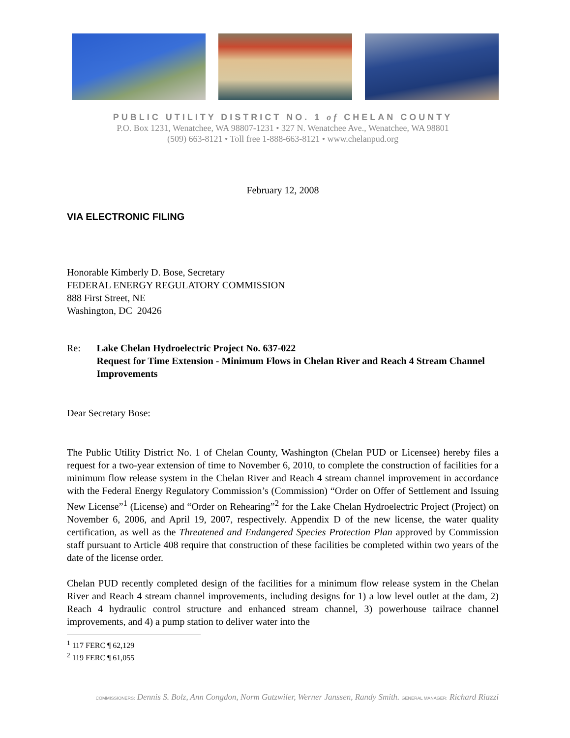PUBLIC UTILITY DISTRICT NO. 1 of CHELAN COUNTY
P.O. Box 1231, Wenatchee, WA 98807-1231 • 327 N. Wenatchee Ave., Wenatchee, WA 98801
(509) 663-8121 • Toll free 1-888-663-8121 • www.chelanpud.org
February 12, 2008
VIA ELECTRONIC FILING
Honorable Kimberly D. Bose, Secretary
FEDERAL ENERGY REGULATORY COMMISSION
888 First Street, NE
Washington, DC 20426
Re: Lake Chelan Hydroelectric Project No. 637-022
Request for Time Extension - Minimum Flows in Chelan River and Reach 4 Stream Channel Improvements
Dear Secretary Bose:
The Public Utility District No. 1 of Chelan County, Washington (Chelan PUD or Licensee) hereby files a request for a two-year extension of time to November 6, 2010, to complete the construction of facilities for a minimum flow release system in the Chelan River and Reach 4 stream channel improvement in accordance with the Federal Energy Regulatory Commission’s (Commission) “Order on Offer of Settlement and Issuing New License”<sup>1</sup> (License) and “Order on Rehearing”<sup>2</sup> for the Lake Chelan Hydroelectric Project (Project) on November 6, 2006, and April 19, 2007, respectively. Appendix D of the new license, the water quality certification, as well as the Threatened and Endangered Species Protection Plan approved by Commission staff pursuant to Article 408 require that construction of these facilities be completed within two years of the date of the license order.
Chelan PUD recently completed design of the facilities for a minimum flow release system in the Chelan River and Reach 4 stream channel improvements, including designs for 1) a low level outlet at the dam, 2) Reach 4 hydraulic control structure and enhanced stream channel, 3) powerhouse tailrace channel improvements, and 4) a pump station to deliver water into the
<sup>1</sup> 117 FERC ¶ 62,129
<sup>2</sup> 119 FERC ¶ 61,055
COMMISSIONERS: Dennis S. Bolz, Ann Congdon, Norm Gutzwiler, Werner Janssen, Randy Smith. GENERAL MANAGER: Richard Riazzi